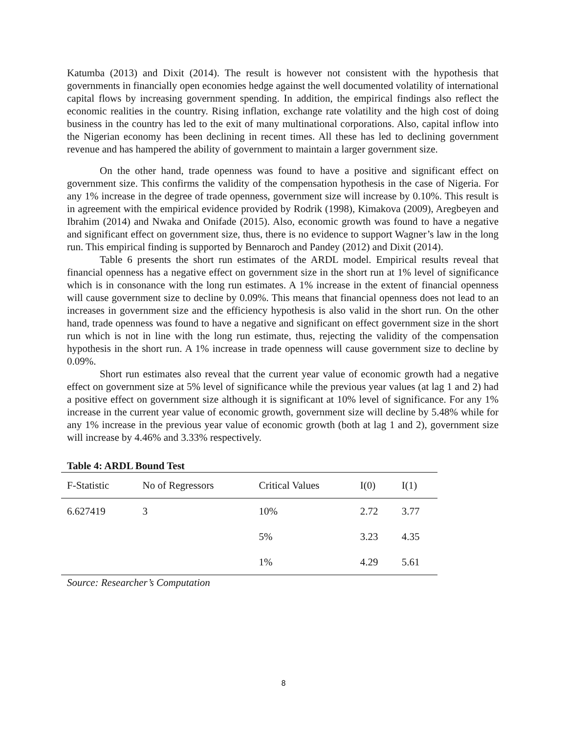Katumba (2013) and Dixit (2014). The result is however not consistent with the hypothesis that governments in financially open economies hedge against the well documented volatility of international capital flows by increasing government spending. In addition, the empirical findings also reflect the economic realities in the country. Rising inflation, exchange rate volatility and the high cost of doing business in the country has led to the exit of many multinational corporations. Also, capital inflow into the Nigerian economy has been declining in recent times. All these has led to declining government revenue and has hampered the ability of government to maintain a larger government size.
On the other hand, trade openness was found to have a positive and significant effect on government size. This confirms the validity of the compensation hypothesis in the case of Nigeria. For any 1% increase in the degree of trade openness, government size will increase by 0.10%. This result is in agreement with the empirical evidence provided by Rodrik (1998), Kimakova (2009), Aregbeyen and Ibrahim (2014) and Nwaka and Onifade (2015). Also, economic growth was found to have a negative and significant effect on government size, thus, there is no evidence to support Wagner’s law in the long run. This empirical finding is supported by Bennaroch and Pandey (2012) and Dixit (2014).
Table 6 presents the short run estimates of the ARDL model. Empirical results reveal that financial openness has a negative effect on government size in the short run at 1% level of significance which is in consonance with the long run estimates. A 1% increase in the extent of financial openness will cause government size to decline by 0.09%. This means that financial openness does not lead to an increases in government size and the efficiency hypothesis is also valid in the short run. On the other hand, trade openness was found to have a negative and significant on effect government size in the short run which is not in line with the long run estimate, thus, rejecting the validity of the compensation hypothesis in the short run. A 1% increase in trade openness will cause government size to decline by 0.09%.
Short run estimates also reveal that the current year value of economic growth had a negative effect on government size at 5% level of significance while the previous year values (at lag 1 and 2) had a positive effect on government size although it is significant at 10% level of significance. For any 1% increase in the current year value of economic growth, government size will decline by 5.48% while for any 1% increase in the previous year value of economic growth (both at lag 1 and 2), government size will increase by 4.46% and 3.33% respectively.
Table 4: ARDL Bound Test
| F-Statistic | No of Regressors | Critical Values | I(0) | I(1) |
| 6.627419 | 3 | 10% | 2.72 | 3.77 |
| | | 5% | 3.23 | 4.35 |
| | | 1% | 4.29 | 5.61 |
Source: Researcher’s Computation
8